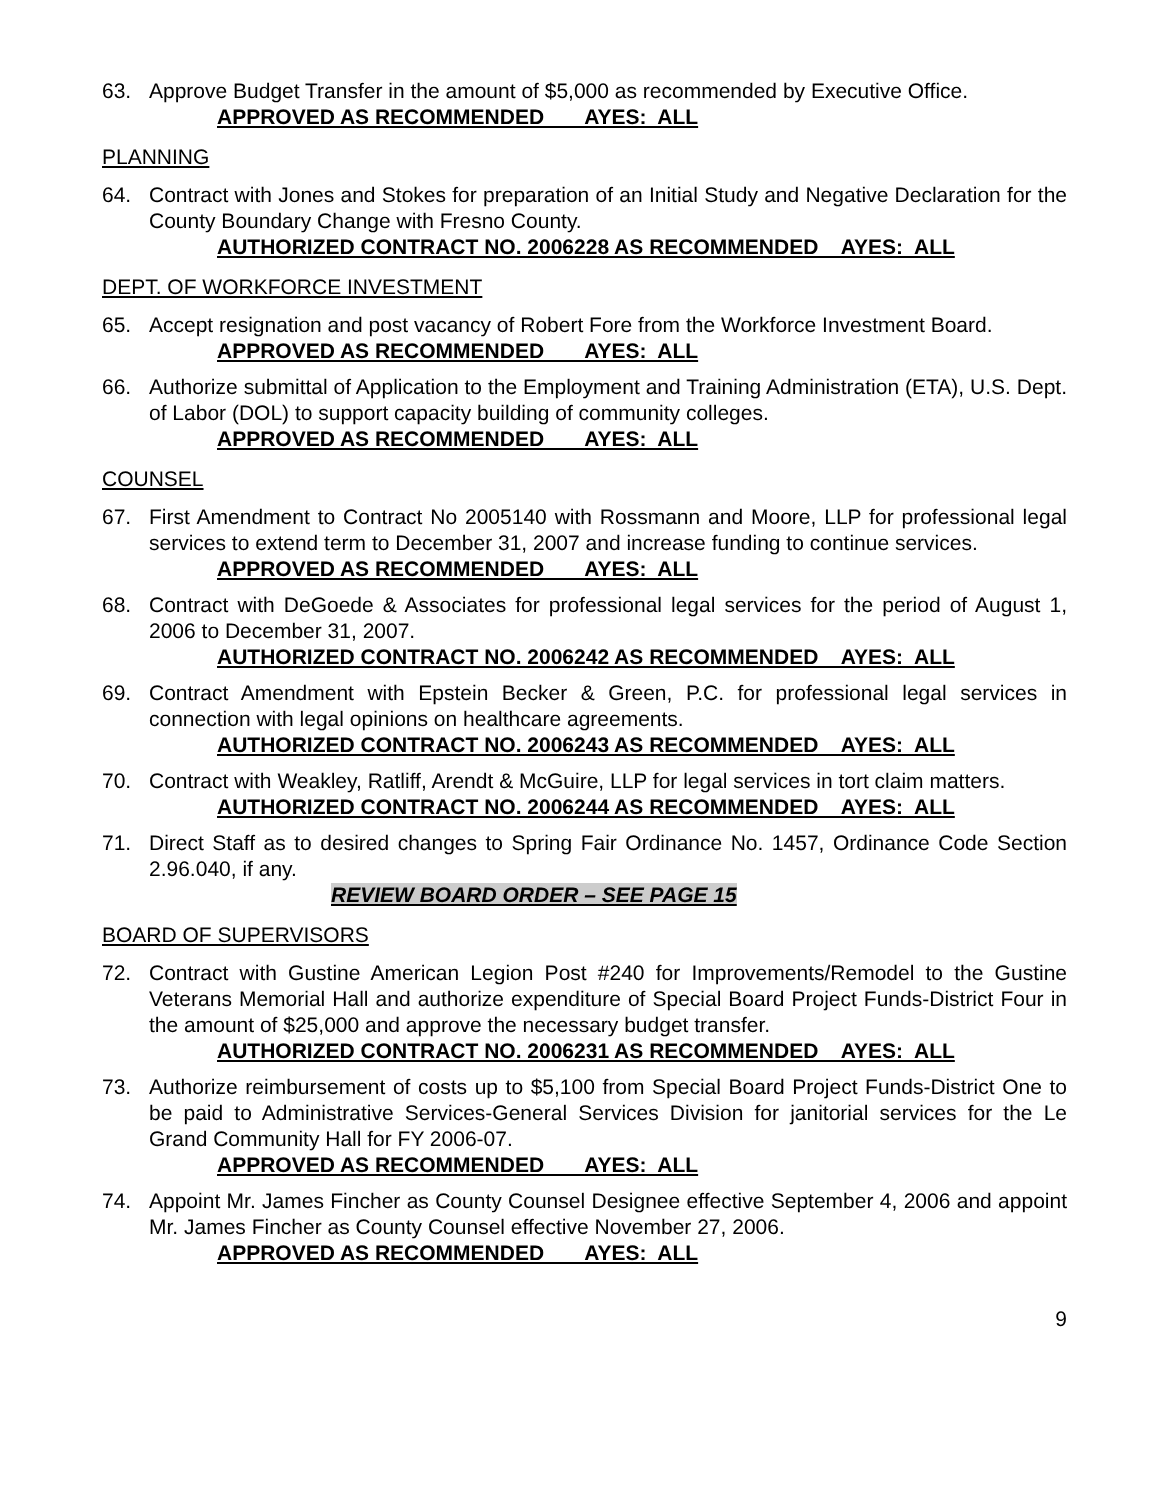63. Approve Budget Transfer in the amount of $5,000 as recommended by Executive Office.
APPROVED AS RECOMMENDED AYES: ALL
PLANNING
64. Contract with Jones and Stokes for preparation of an Initial Study and Negative Declaration for the County Boundary Change with Fresno County.
AUTHORIZED CONTRACT NO. 2006228 AS RECOMMENDED AYES: ALL
DEPT. OF WORKFORCE INVESTMENT
65. Accept resignation and post vacancy of Robert Fore from the Workforce Investment Board.
APPROVED AS RECOMMENDED AYES: ALL
66. Authorize submittal of Application to the Employment and Training Administration (ETA), U.S. Dept. of Labor (DOL) to support capacity building of community colleges.
APPROVED AS RECOMMENDED AYES: ALL
COUNSEL
67. First Amendment to Contract No 2005140 with Rossmann and Moore, LLP for professional legal services to extend term to December 31, 2007 and increase funding to continue services.
APPROVED AS RECOMMENDED AYES: ALL
68. Contract with DeGoede & Associates for professional legal services for the period of August 1, 2006 to December 31, 2007.
AUTHORIZED CONTRACT NO. 2006242 AS RECOMMENDED AYES: ALL
69. Contract Amendment with Epstein Becker & Green, P.C. for professional legal services in connection with legal opinions on healthcare agreements.
AUTHORIZED CONTRACT NO. 2006243 AS RECOMMENDED AYES: ALL
70. Contract with Weakley, Ratliff, Arendt & McGuire, LLP for legal services in tort claim matters.
AUTHORIZED CONTRACT NO. 2006244 AS RECOMMENDED AYES: ALL
71. Direct Staff as to desired changes to Spring Fair Ordinance No. 1457, Ordinance Code Section 2.96.040, if any.
REVIEW BOARD ORDER – SEE PAGE 15
BOARD OF SUPERVISORS
72. Contract with Gustine American Legion Post #240 for Improvements/Remodel to the Gustine Veterans Memorial Hall and authorize expenditure of Special Board Project Funds-District Four in the amount of $25,000 and approve the necessary budget transfer.
AUTHORIZED CONTRACT NO. 2006231 AS RECOMMENDED AYES: ALL
73. Authorize reimbursement of costs up to $5,100 from Special Board Project Funds-District One to be paid to Administrative Services-General Services Division for janitorial services for the Le Grand Community Hall for FY 2006-07.
APPROVED AS RECOMMENDED AYES: ALL
74. Appoint Mr. James Fincher as County Counsel Designee effective September 4, 2006 and appoint Mr. James Fincher as County Counsel effective November 27, 2006.
APPROVED AS RECOMMENDED AYES: ALL
9